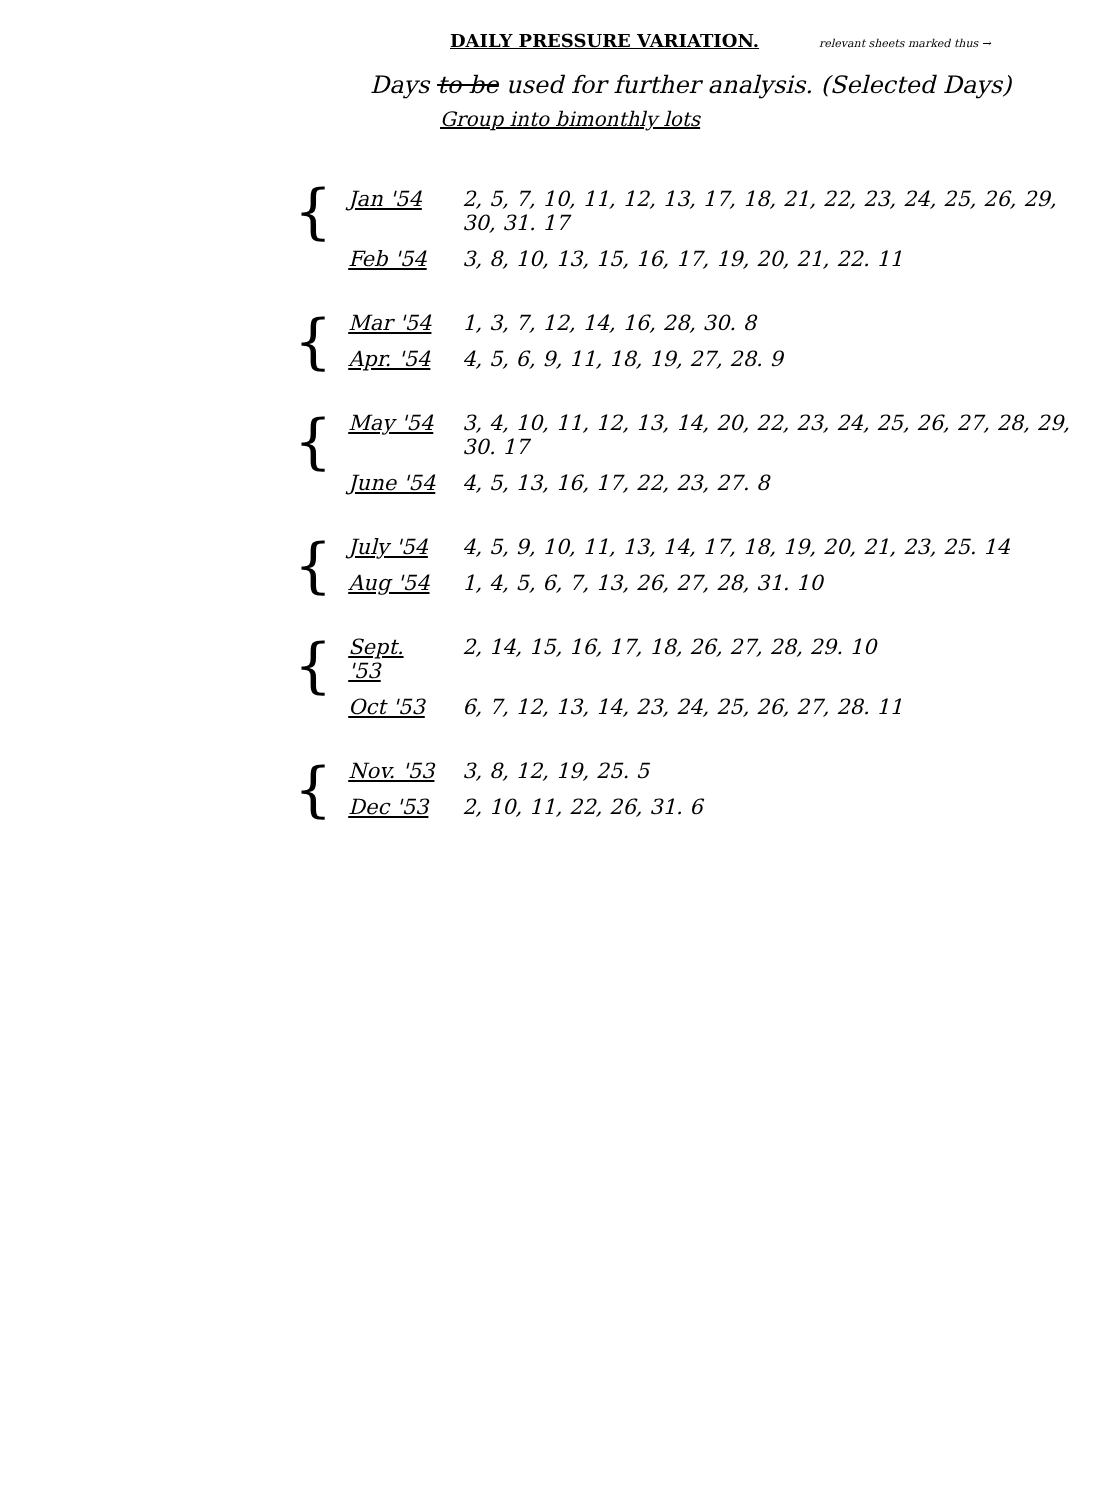DAILY PRESSURE VARIATION.
relevant sheets marked thus →
Days to be used for further analysis. (Selected Days)
Group into bimonthly lots
| { | Jan '54 | 2, 5, 7, 10, 11, 12, 13, 17, 18, 21, 22, 23, 24, 25, 26, 29, 30, 31. 17 |
| | Feb '54 | 3, 8, 10, 13, 15, 16, 17, 19, 20, 21, 22. 11 |
| { | Mar '54 | 1, 3, 7, 12, 14, 16, 28, 30. 8 |
| | Apr. '54 | 4, 5, 6, 9, 11, 18, 19, 27, 28. 9 |
| { | May '54 | 3, 4, 10, 11, 12, 13, 14, 20, 22, 23, 24, 25, 26, 27, 28, 29, 30. 17 |
| | June '54 | 4, 5, 13, 16, 17, 22, 23, 27. 8 |
| { | July '54 | 4, 5, 9, 10, 11, 13, 14, 17, 18, 19, 20, 21, 23, 25. 14 |
| | Aug '54 | 1, 4, 5, 6, 7, 13, 26, 27, 28, 31. 10 |
| { | Sept. '53 | 2, 14, 15, 16, 17, 18, 26, 27, 28, 29. 10 |
| | Oct '53 | 6, 7, 12, 13, 14, 23, 24, 25, 26, 27, 28. 11 |
| { | Nov. '53 | 3, 8, 12, 19, 25. 5 |
| | Dec '53 | 2, 10, 11, 22, 26, 31. 6 |